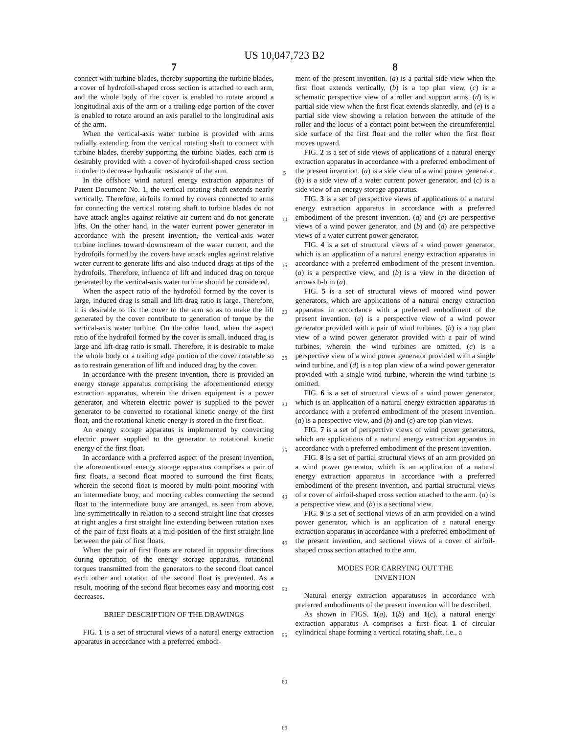US 10,047,723 B2
7
connect with turbine blades, thereby supporting the turbine blades, a cover of hydrofoil-shaped cross section is attached to each arm, and the whole body of the cover is enabled to rotate around a longitudinal axis of the arm or a trailing edge portion of the cover is enabled to rotate around an axis parallel to the longitudinal axis of the arm.
When the vertical-axis water turbine is provided with arms radially extending from the vertical rotating shaft to connect with turbine blades, thereby supporting the turbine blades, each arm is desirably provided with a cover of hydrofoil-shaped cross section in order to decrease hydraulic resistance of the arm.
In the offshore wind natural energy extraction apparatus of Patent Document No. 1, the vertical rotating shaft extends nearly vertically. Therefore, airfoils formed by covers connected to arms for connecting the vertical rotating shaft to turbine blades do not have attack angles against relative air current and do not generate lifts. On the other hand, in the water current power generator in accordance with the present invention, the vertical-axis water turbine inclines toward downstream of the water current, and the hydrofoils formed by the covers have attack angles against relative water current to generate lifts and also induced drags at tips of the hydrofoils. Therefore, influence of lift and induced drag on torque generated by the vertical-axis water turbine should be considered.
When the aspect ratio of the hydrofoil formed by the cover is large, induced drag is small and lift-drag ratio is large. Therefore, it is desirable to fix the cover to the arm so as to make the lift generated by the cover contribute to generation of torque by the vertical-axis water turbine. On the other hand, when the aspect ratio of the hydrofoil formed by the cover is small, induced drag is large and lift-drag ratio is small. Therefore, it is desirable to make the whole body or a trailing edge portion of the cover rotatable so as to restrain generation of lift and induced drag by the cover.
In accordance with the present invention, there is provided an energy storage apparatus comprising the aforementioned energy extraction apparatus, wherein the driven equipment is a power generator, and wherein electric power is supplied to the power generator to be converted to rotational kinetic energy of the first float, and the rotational kinetic energy is stored in the first float.
An energy storage apparatus is implemented by converting electric power supplied to the generator to rotational kinetic energy of the first float.
In accordance with a preferred aspect of the present invention, the aforementioned energy storage apparatus comprises a pair of first floats, a second float moored to surround the first floats, wherein the second float is moored by multi-point mooring with an intermediate buoy, and mooring cables connecting the second float to the intermediate buoy are arranged, as seen from above, line-symmetrically in relation to a second straight line that crosses at right angles a first straight line extending between rotation axes of the pair of first floats at a mid-position of the first straight line between the pair of first floats.
When the pair of first floats are rotated in opposite directions during operation of the energy storage apparatus, rotational torques transmitted from the generators to the second float cancel each other and rotation of the second float is prevented. As a result, mooring of the second float becomes easy and mooring cost decreases.
BRIEF DESCRIPTION OF THE DRAWINGS
FIG. 1 is a set of structural views of a natural energy extraction apparatus in accordance with a preferred embodi-
5
10
15
20
25
30
35
40
45
50
55
60
65
8
ment of the present invention. (a) is a partial side view when the first float extends vertically, (b) is a top plan view, (c) is a schematic perspective view of a roller and support arms, (d) is a partial side view when the first float extends slantedly, and (e) is a partial side view showing a relation between the attitude of the roller and the locus of a contact point between the circumferential side surface of the first float and the roller when the first float moves upward.
FIG. 2 is a set of side views of applications of a natural energy extraction apparatus in accordance with a preferred embodiment of the present invention. (a) is a side view of a wind power generator, (b) is a side view of a water current power generator, and (c) is a side view of an energy storage apparatus.
FIG. 3 is a set of perspective views of applications of a natural energy extraction apparatus in accordance with a preferred embodiment of the present invention. (a) and (c) are perspective views of a wind power generator, and (b) and (d) are perspective views of a water current power generator.
FIG. 4 is a set of structural views of a wind power generator, which is an application of a natural energy extraction apparatus in accordance with a preferred embodiment of the present invention. (a) is a perspective view, and (b) is a view in the direction of arrows b-b in (a).
FIG. 5 is a set of structural views of moored wind power generators, which are applications of a natural energy extraction apparatus in accordance with a preferred embodiment of the present invention. (a) is a perspective view of a wind power generator provided with a pair of wind turbines, (b) is a top plan view of a wind power generator provided with a pair of wind turbines, wherein the wind turbines are omitted, (c) is a perspective view of a wind power generator provided with a single wind turbine, and (d) is a top plan view of a wind power generator provided with a single wind turbine, wherein the wind turbine is omitted.
FIG. 6 is a set of structural views of a wind power generator, which is an application of a natural energy extraction apparatus in accordance with a preferred embodiment of the present invention. (a) is a perspective view, and (b) and (c) are top plan views.
FIG. 7 is a set of perspective views of wind power generators, which are applications of a natural energy extraction apparatus in accordance with a preferred embodiment of the present invention.
FIG. 8 is a set of partial structural views of an arm provided on a wind power generator, which is an application of a natural energy extraction apparatus in accordance with a preferred embodiment of the present invention, and partial structural views of a cover of airfoil-shaped cross section attached to the arm. (a) is a perspective view, and (b) is a sectional view.
FIG. 9 is a set of sectional views of an arm provided on a wind power generator, which is an application of a natural energy extraction apparatus in accordance with a preferred embodiment of the present invention, and sectional views of a cover of airfoil-shaped cross section attached to the arm.
MODES FOR CARRYING OUT THE
INVENTION
Natural energy extraction apparatuses in accordance with preferred embodiments of the present invention will be described.
As shown in FIGS. 1(a), 1(b) and 1(c), a natural energy extraction apparatus A comprises a first float 1 of circular cylindrical shape forming a vertical rotating shaft, i.e., a